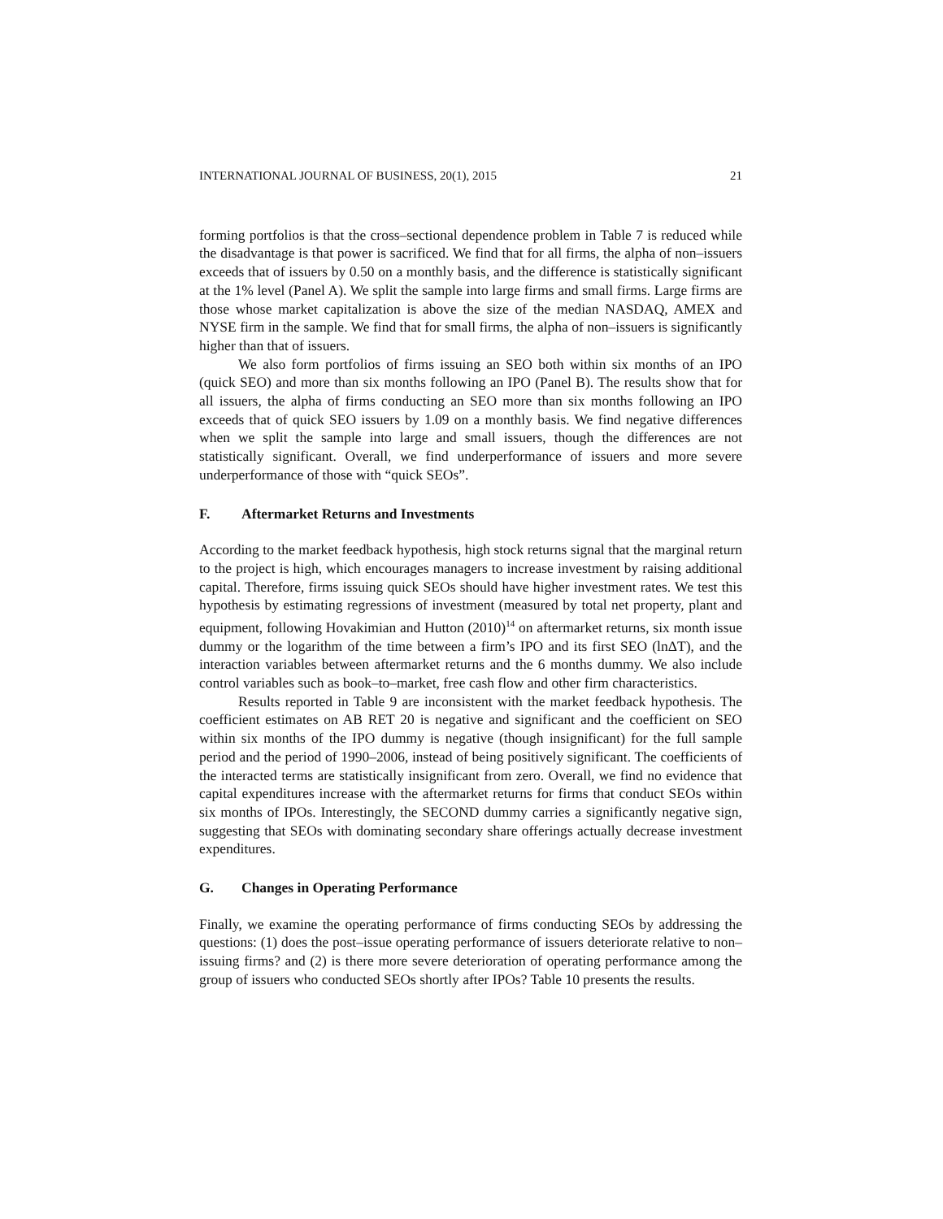INTERNATIONAL JOURNAL OF BUSINESS, 20(1), 2015 21
forming portfolios is that the cross–sectional dependence problem in Table 7 is reduced while the disadvantage is that power is sacrificed. We find that for all firms, the alpha of non–issuers exceeds that of issuers by 0.50 on a monthly basis, and the difference is statistically significant at the 1% level (Panel A). We split the sample into large firms and small firms. Large firms are those whose market capitalization is above the size of the median NASDAQ, AMEX and NYSE firm in the sample. We find that for small firms, the alpha of non–issuers is significantly higher than that of issuers.
We also form portfolios of firms issuing an SEO both within six months of an IPO (quick SEO) and more than six months following an IPO (Panel B). The results show that for all issuers, the alpha of firms conducting an SEO more than six months following an IPO exceeds that of quick SEO issuers by 1.09 on a monthly basis. We find negative differences when we split the sample into large and small issuers, though the differences are not statistically significant. Overall, we find underperformance of issuers and more severe underperformance of those with “quick SEOs”.
F. Aftermarket Returns and Investments
According to the market feedback hypothesis, high stock returns signal that the marginal return to the project is high, which encourages managers to increase investment by raising additional capital. Therefore, firms issuing quick SEOs should have higher investment rates. We test this hypothesis by estimating regressions of investment (measured by total net property, plant and equipment, following Hovakimian and Hutton (2010)<sup>14</sup> on aftermarket returns, six month issue dummy or the logarithm of the time between a firm’s IPO and its first SEO (lnΔT), and the interaction variables between aftermarket returns and the 6 months dummy. We also include control variables such as book–to–market, free cash flow and other firm characteristics.
Results reported in Table 9 are inconsistent with the market feedback hypothesis. The coefficient estimates on AB RET 20 is negative and significant and the coefficient on SEO within six months of the IPO dummy is negative (though insignificant) for the full sample period and the period of 1990–2006, instead of being positively significant. The coefficients of the interacted terms are statistically insignificant from zero. Overall, we find no evidence that capital expenditures increase with the aftermarket returns for firms that conduct SEOs within six months of IPOs. Interestingly, the SECOND dummy carries a significantly negative sign, suggesting that SEOs with dominating secondary share offerings actually decrease investment expenditures.
G. Changes in Operating Performance
Finally, we examine the operating performance of firms conducting SEOs by addressing the questions: (1) does the post–issue operating performance of issuers deteriorate relative to non–issuing firms? and (2) is there more severe deterioration of operating performance among the group of issuers who conducted SEOs shortly after IPOs? Table 10 presents the results.